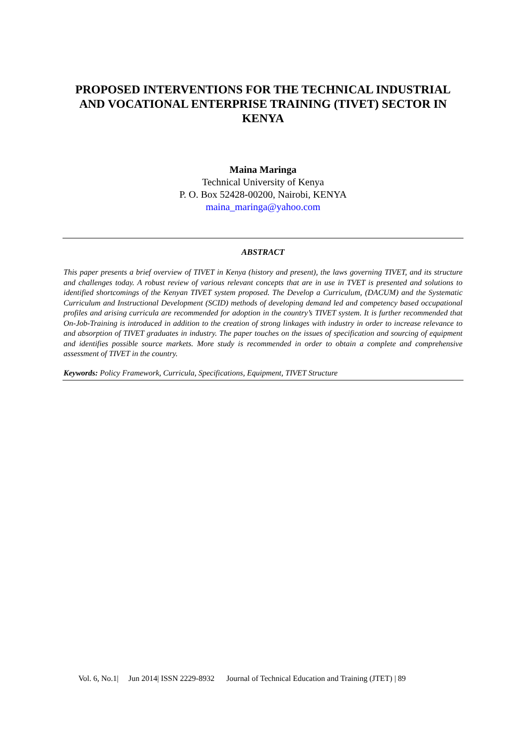PROPOSED INTERVENTIONS FOR THE TECHNICAL INDUSTRIAL AND VOCATIONAL ENTERPRISE TRAINING (TIVET) SECTOR IN KENYA
Maina Maringa
Technical University of Kenya
P. O. Box 52428-00200, Nairobi, KENYA
maina_maringa@yahoo.com
ABSTRACT
This paper presents a brief overview of TIVET in Kenya (history and present), the laws governing TIVET, and its structure and challenges today. A robust review of various relevant concepts that are in use in TVET is presented and solutions to identified shortcomings of the Kenyan TIVET system proposed. The Develop a Curriculum, (DACUM) and the Systematic Curriculum and Instructional Development (SCID) methods of developing demand led and competency based occupational profiles and arising curricula are recommended for adoption in the country’s TIVET system. It is further recommended that On-Job-Training is introduced in addition to the creation of strong linkages with industry in order to increase relevance to and absorption of TIVET graduates in industry. The paper touches on the issues of specification and sourcing of equipment and identifies possible source markets. More study is recommended in order to obtain a complete and comprehensive assessment of TIVET in the country.
Keywords: Policy Framework, Curricula, Specifications, Equipment, TIVET Structure
Vol. 6, No.1| Jun 2014| ISSN 2229-8932 Journal of Technical Education and Training (JTET) | 89